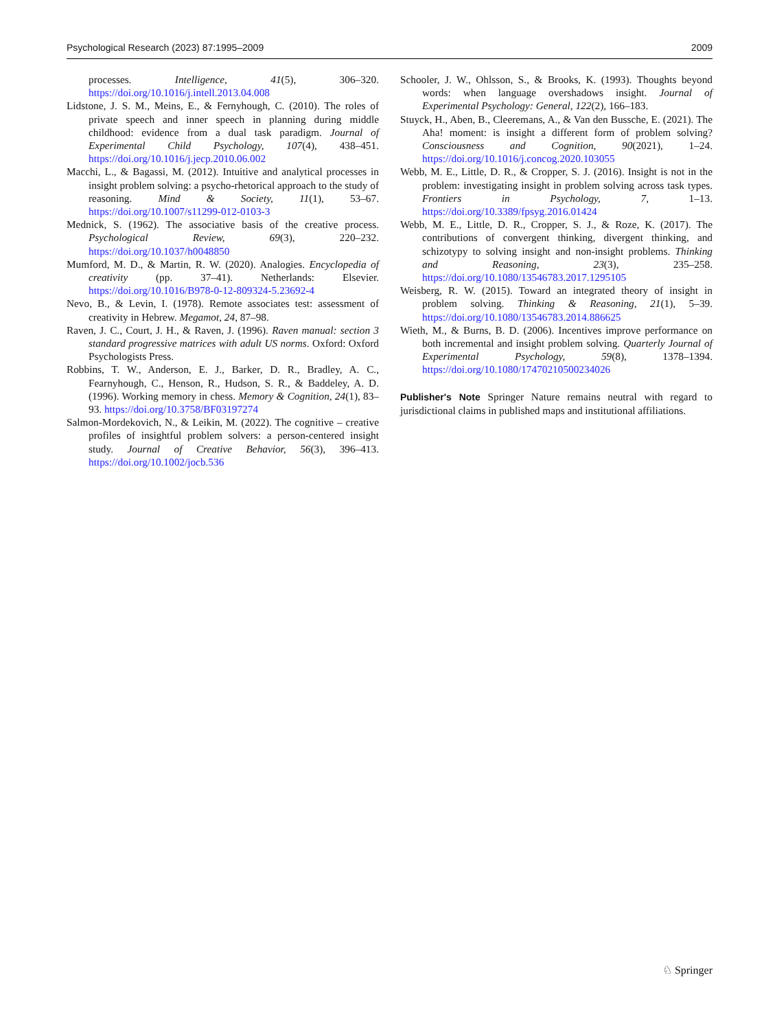Psychological Research (2023) 87:1995–2009 2009
processes. Intelligence, 41(5), 306–320. https://doi.org/10.1016/j.intell.2013.04.008
Lidstone, J. S. M., Meins, E., & Fernyhough, C. (2010). The roles of private speech and inner speech in planning during middle childhood: evidence from a dual task paradigm. Journal of Experimental Child Psychology, 107(4), 438–451. https://doi.org/10.1016/j.jecp.2010.06.002
Macchi, L., & Bagassi, M. (2012). Intuitive and analytical processes in insight problem solving: a psycho-rhetorical approach to the study of reasoning. Mind & Society, 11(1), 53–67. https://doi.org/10.1007/s11299-012-0103-3
Mednick, S. (1962). The associative basis of the creative process. Psychological Review, 69(3), 220–232. https://doi.org/10.1037/h0048850
Mumford, M. D., & Martin, R. W. (2020). Analogies. Encyclopedia of creativity (pp. 37–41). Netherlands: Elsevier. https://doi.org/10.1016/B978-0-12-809324-5.23692-4
Nevo, B., & Levin, I. (1978). Remote associates test: assessment of creativity in Hebrew. Megamot, 24, 87–98.
Raven, J. C., Court, J. H., & Raven, J. (1996). Raven manual: section 3 standard progressive matrices with adult US norms. Oxford: Oxford Psychologists Press.
Robbins, T. W., Anderson, E. J., Barker, D. R., Bradley, A. C., Fearnyhough, C., Henson, R., Hudson, S. R., & Baddeley, A. D. (1996). Working memory in chess. Memory & Cognition, 24(1), 83–93. https://doi.org/10.3758/BF03197274
Salmon-Mordekovich, N., & Leikin, M. (2022). The cognitive – creative profiles of insightful problem solvers: a person-centered insight study. Journal of Creative Behavior, 56(3), 396–413. https://doi.org/10.1002/jocb.536
Schooler, J. W., Ohlsson, S., & Brooks, K. (1993). Thoughts beyond words: when language overshadows insight. Journal of Experimental Psychology: General, 122(2), 166–183.
Stuyck, H., Aben, B., Cleeremans, A., & Van den Bussche, E. (2021). The Aha! moment: is insight a different form of problem solving? Consciousness and Cognition, 90(2021), 1–24. https://doi.org/10.1016/j.concog.2020.103055
Webb, M. E., Little, D. R., & Cropper, S. J. (2016). Insight is not in the problem: investigating insight in problem solving across task types. Frontiers in Psychology, 7, 1–13. https://doi.org/10.3389/fpsyg.2016.01424
Webb, M. E., Little, D. R., Cropper, S. J., & Roze, K. (2017). The contributions of convergent thinking, divergent thinking, and schizotypy to solving insight and non-insight problems. Thinking and Reasoning, 23(3), 235–258. https://doi.org/10.1080/13546783.2017.1295105
Weisberg, R. W. (2015). Toward an integrated theory of insight in problem solving. Thinking & Reasoning, 21(1), 5–39. https://doi.org/10.1080/13546783.2014.886625
Wieth, M., & Burns, B. D. (2006). Incentives improve performance on both incremental and insight problem solving. Quarterly Journal of Experimental Psychology, 59(8), 1378–1394. https://doi.org/10.1080/17470210500234026
Publisher's Note Springer Nature remains neutral with regard to jurisdictional claims in published maps and institutional affiliations.
♘ Springer